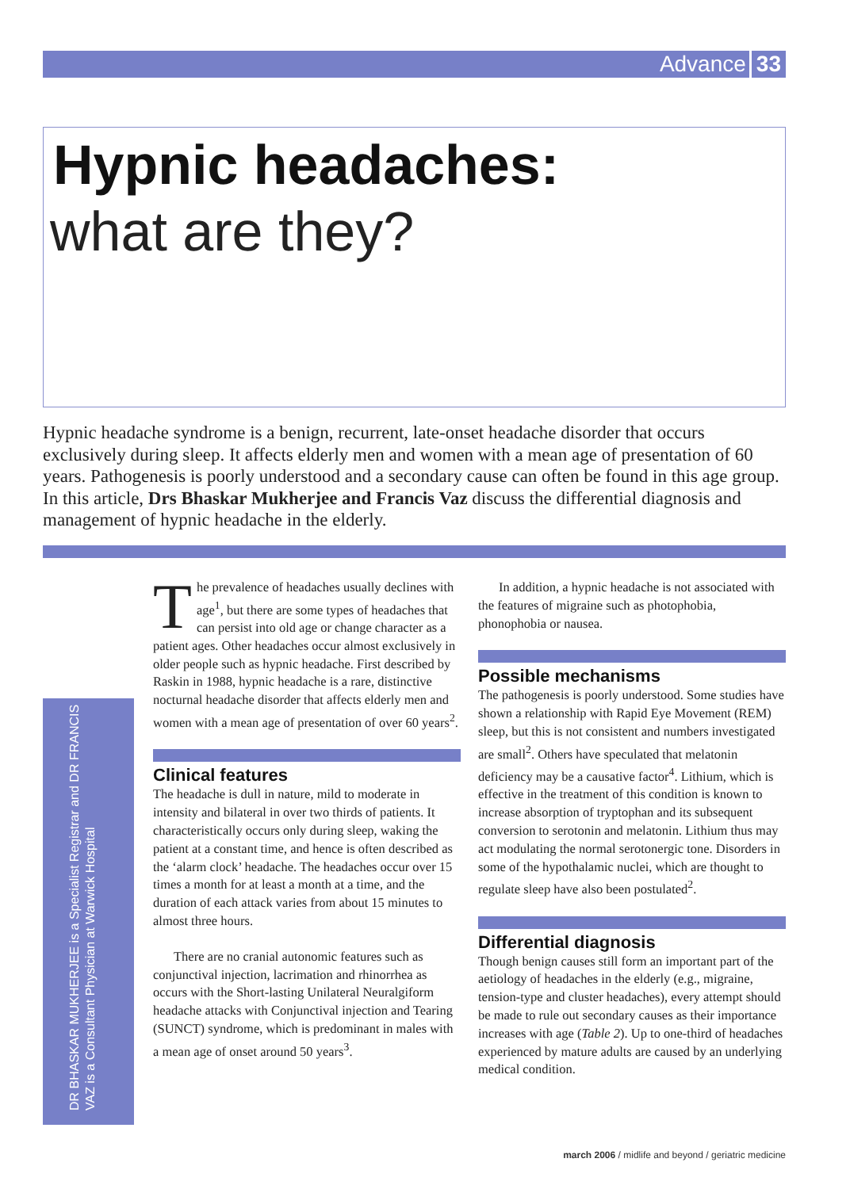Advance 33
Hypnic headaches:
what are they?
Hypnic headache syndrome is a benign, recurrent, late-onset headache disorder that occurs exclusively during sleep. It affects elderly men and women with a mean age of presentation of 60 years. Pathogenesis is poorly understood and a secondary cause can often be found in this age group. In this article, Drs Bhaskar Mukherjee and Francis Vaz discuss the differential diagnosis and management of hypnic headache in the elderly.
DR BHASKAR MUKHERJEE is a Specialist Registrar and DR FRANCIS VAZ is a Consultant Physician at Warwick Hospital
The prevalence of headaches usually declines with age<sup>1</sup>, but there are some types of headaches that can persist into old age or change character as a patient ages. Other headaches occur almost exclusively in older people such as hypnic headache. First described by Raskin in 1988, hypnic headache is a rare, distinctive nocturnal headache disorder that affects elderly men and women with a mean age of presentation of over 60 years<sup>2</sup>.
Clinical features
The headache is dull in nature, mild to moderate in intensity and bilateral in over two thirds of patients. It characteristically occurs only during sleep, waking the patient at a constant time, and hence is often described as the ‘alarm clock’ headache. The headaches occur over 15 times a month for at least a month at a time, and the duration of each attack varies from about 15 minutes to almost three hours.
There are no cranial autonomic features such as conjunctival injection, lacrimation and rhinorrhea as occurs with the Short-lasting Unilateral Neuralgiform headache attacks with Conjunctival injection and Tearing (SUNCT) syndrome, which is predominant in males with a mean age of onset around 50 years<sup>3</sup>.
In addition, a hypnic headache is not associated with the features of migraine such as photophobia, phonophobia or nausea.
Possible mechanisms
The pathogenesis is poorly understood. Some studies have shown a relationship with Rapid Eye Movement (REM) sleep, but this is not consistent and numbers investigated are small<sup>2</sup>. Others have speculated that melatonin deficiency may be a causative factor<sup>4</sup>. Lithium, which is effective in the treatment of this condition is known to increase absorption of tryptophan and its subsequent conversion to serotonin and melatonin. Lithium thus may act modulating the normal serotonergic tone. Disorders in some of the hypothalamic nuclei, which are thought to regulate sleep have also been postulated<sup>2</sup>.
Differential diagnosis
Though benign causes still form an important part of the aetiology of headaches in the elderly (e.g., migraine, tension-type and cluster headaches), every attempt should be made to rule out secondary causes as their importance increases with age (Table 2). Up to one-third of headaches experienced by mature adults are caused by an underlying medical condition.
march 2006 / midlife and beyond / geriatric medicine